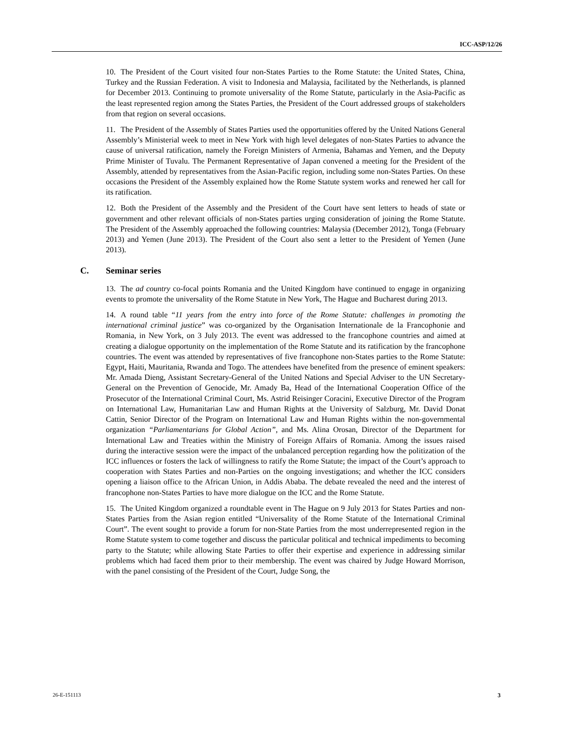ICC-ASP/12/26
10. The President of the Court visited four non-States Parties to the Rome Statute: the United States, China, Turkey and the Russian Federation. A visit to Indonesia and Malaysia, facilitated by the Netherlands, is planned for December 2013. Continuing to promote universality of the Rome Statute, particularly in the Asia-Pacific as the least represented region among the States Parties, the President of the Court addressed groups of stakeholders from that region on several occasions.
11. The President of the Assembly of States Parties used the opportunities offered by the United Nations General Assembly’s Ministerial week to meet in New York with high level delegates of non-States Parties to advance the cause of universal ratification, namely the Foreign Ministers of Armenia, Bahamas and Yemen, and the Deputy Prime Minister of Tuvalu. The Permanent Representative of Japan convened a meeting for the President of the Assembly, attended by representatives from the Asian-Pacific region, including some non-States Parties. On these occasions the President of the Assembly explained how the Rome Statute system works and renewed her call for its ratification.
12. Both the President of the Assembly and the President of the Court have sent letters to heads of state or government and other relevant officials of non-States parties urging consideration of joining the Rome Statute. The President of the Assembly approached the following countries: Malaysia (December 2012), Tonga (February 2013) and Yemen (June 2013). The President of the Court also sent a letter to the President of Yemen (June 2013).
C. Seminar series
13. The ad country co-focal points Romania and the United Kingdom have continued to engage in organizing events to promote the universality of the Rome Statute in New York, The Hague and Bucharest during 2013.
14. A round table “11 years from the entry into force of the Rome Statute: challenges in promoting the international criminal justice” was co-organized by the Organisation Internationale de la Francophonie and Romania, in New York, on 3 July 2013. The event was addressed to the francophone countries and aimed at creating a dialogue opportunity on the implementation of the Rome Statute and its ratification by the francophone countries. The event was attended by representatives of five francophone non-States parties to the Rome Statute: Egypt, Haiti, Mauritania, Rwanda and Togo. The attendees have benefited from the presence of eminent speakers: Mr. Amada Dieng, Assistant Secretary-General of the United Nations and Special Adviser to the UN Secretary-General on the Prevention of Genocide, Mr. Amady Ba, Head of the International Cooperation Office of the Prosecutor of the International Criminal Court, Ms. Astrid Reisinger Coracini, Executive Director of the Program on International Law, Humanitarian Law and Human Rights at the University of Salzburg, Mr. David Donat Cattin, Senior Director of the Program on International Law and Human Rights within the non-governmental organization “Parliamentarians for Global Action”, and Ms. Alina Orosan, Director of the Department for International Law and Treaties within the Ministry of Foreign Affairs of Romania. Among the issues raised during the interactive session were the impact of the unbalanced perception regarding how the politization of the ICC influences or fosters the lack of willingness to ratify the Rome Statute; the impact of the Court’s approach to cooperation with States Parties and non-Parties on the ongoing investigations; and whether the ICC considers opening a liaison office to the African Union, in Addis Ababa. The debate revealed the need and the interest of francophone non-States Parties to have more dialogue on the ICC and the Rome Statute.
15. The United Kingdom organized a roundtable event in The Hague on 9 July 2013 for States Parties and non-States Parties from the Asian region entitled “Universality of the Rome Statute of the International Criminal Court”. The event sought to provide a forum for non-State Parties from the most underrepresented region in the Rome Statute system to come together and discuss the particular political and technical impediments to becoming party to the Statute; while allowing State Parties to offer their expertise and experience in addressing similar problems which had faced them prior to their membership. The event was chaired by Judge Howard Morrison, with the panel consisting of the President of the Court, Judge Song, the
26-E-151113 3